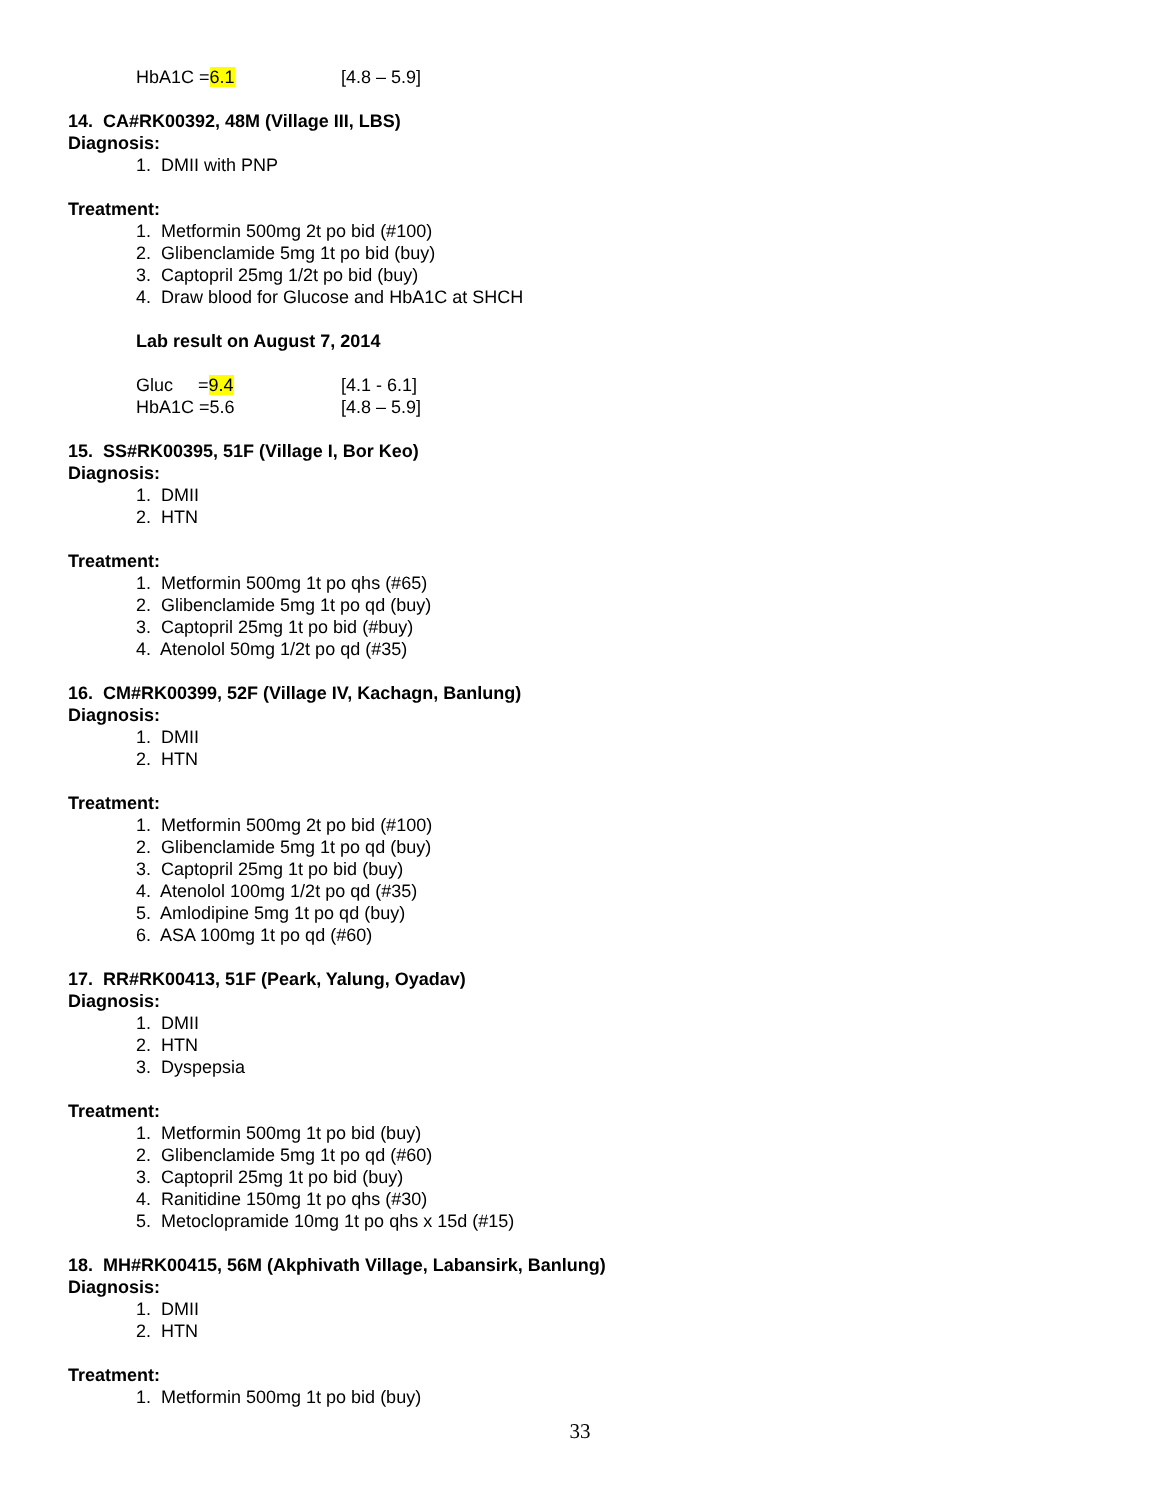HbA1C =6.1 [4.8 – 5.9]
14. CA#RK00392, 48M (Village III, LBS)
Diagnosis:
1. DMII with PNP
Treatment:
1. Metformin 500mg 2t po bid (#100)
2. Glibenclamide 5mg 1t po bid (buy)
3. Captopril 25mg 1/2t po bid (buy)
4. Draw blood for Glucose and HbA1C at SHCH
Lab result on August 7, 2014
Gluc =9.4 [4.1 - 6.1]
HbA1C =5.6 [4.8 – 5.9]
15. SS#RK00395, 51F (Village I, Bor Keo)
Diagnosis:
1. DMII
2. HTN
Treatment:
1. Metformin 500mg 1t po qhs (#65)
2. Glibenclamide 5mg 1t po qd (buy)
3. Captopril 25mg 1t po bid (#buy)
4. Atenolol 50mg 1/2t po qd (#35)
16. CM#RK00399, 52F (Village IV, Kachagn, Banlung)
Diagnosis:
1. DMII
2. HTN
Treatment:
1. Metformin 500mg 2t po bid (#100)
2. Glibenclamide 5mg 1t po qd (buy)
3. Captopril 25mg 1t po bid (buy)
4. Atenolol 100mg 1/2t po qd (#35)
5. Amlodipine 5mg 1t po qd (buy)
6. ASA 100mg 1t po qd (#60)
17. RR#RK00413, 51F (Peark, Yalung, Oyadav)
Diagnosis:
1. DMII
2. HTN
3. Dyspepsia
Treatment:
1. Metformin 500mg 1t po bid (buy)
2. Glibenclamide 5mg 1t po qd (#60)
3. Captopril 25mg 1t po bid (buy)
4. Ranitidine 150mg 1t po qhs (#30)
5. Metoclopramide 10mg 1t po qhs x 15d (#15)
18. MH#RK00415, 56M (Akphivath Village, Labansirk, Banlung)
Diagnosis:
1. DMII
2. HTN
Treatment:
1. Metformin 500mg 1t po bid (buy)
33